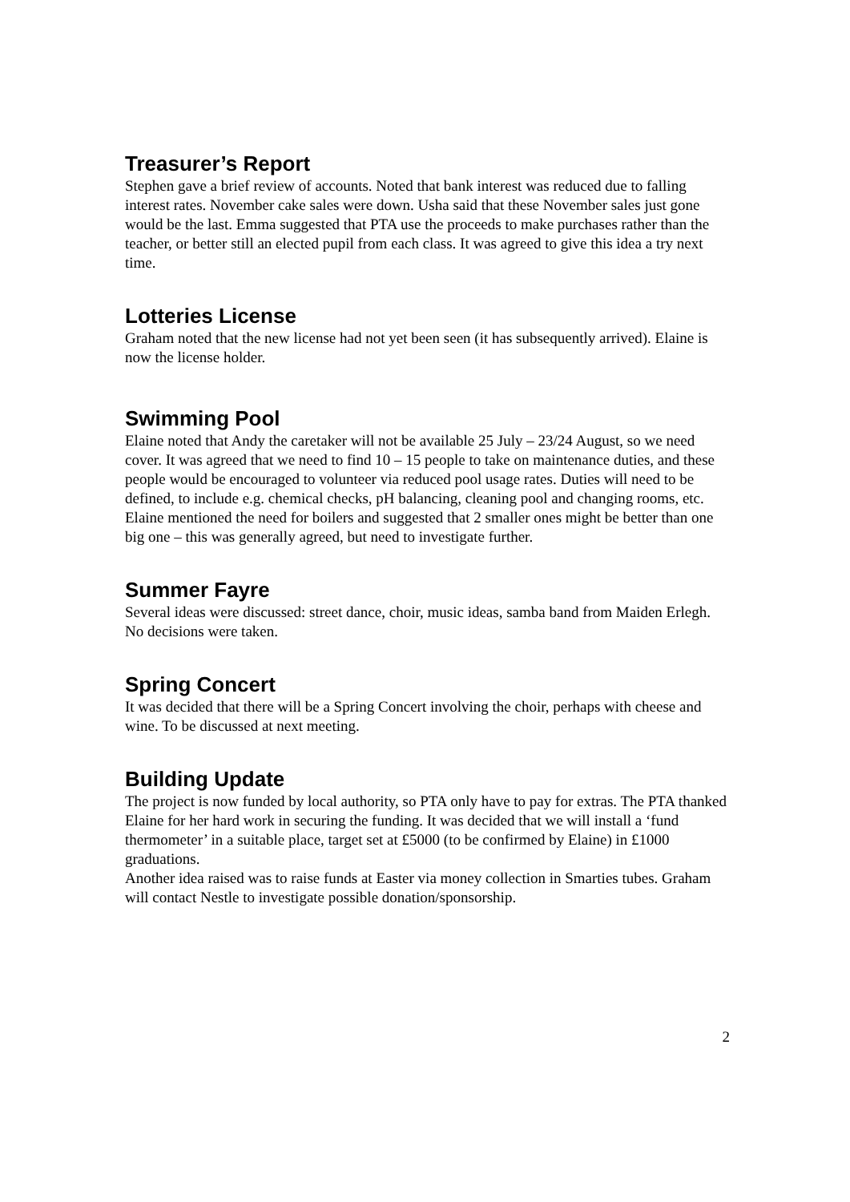Treasurer’s Report
Stephen gave a brief review of accounts. Noted that bank interest was reduced due to falling interest rates. November cake sales were down. Usha said that these November sales just gone would be the last. Emma suggested that PTA use the proceeds to make purchases rather than the teacher, or better still an elected pupil from each class. It was agreed to give this idea a try next time.
Lotteries License
Graham noted that the new license had not yet been seen (it has subsequently arrived). Elaine is now the license holder.
Swimming Pool
Elaine noted that Andy the caretaker will not be available 25 July – 23/24 August, so we need cover. It was agreed that we need to find 10 – 15 people to take on maintenance duties, and these people would be encouraged to volunteer via reduced pool usage rates. Duties will need to be defined, to include e.g. chemical checks, pH balancing, cleaning pool and changing rooms, etc.
Elaine mentioned the need for boilers and suggested that 2 smaller ones might be better than one big one – this was generally agreed, but need to investigate further.
Summer Fayre
Several ideas were discussed: street dance, choir, music ideas, samba band from Maiden Erlegh. No decisions were taken.
Spring Concert
It was decided that there will be a Spring Concert involving the choir, perhaps with cheese and wine. To be discussed at next meeting.
Building Update
The project is now funded by local authority, so PTA only have to pay for extras. The PTA thanked Elaine for her hard work in securing the funding. It was decided that we will install a ‘fund thermometer’ in a suitable place, target set at £5000 (to be confirmed by Elaine) in £1000 graduations.
Another idea raised was to raise funds at Easter via money collection in Smarties tubes. Graham will contact Nestle to investigate possible donation/sponsorship.
2